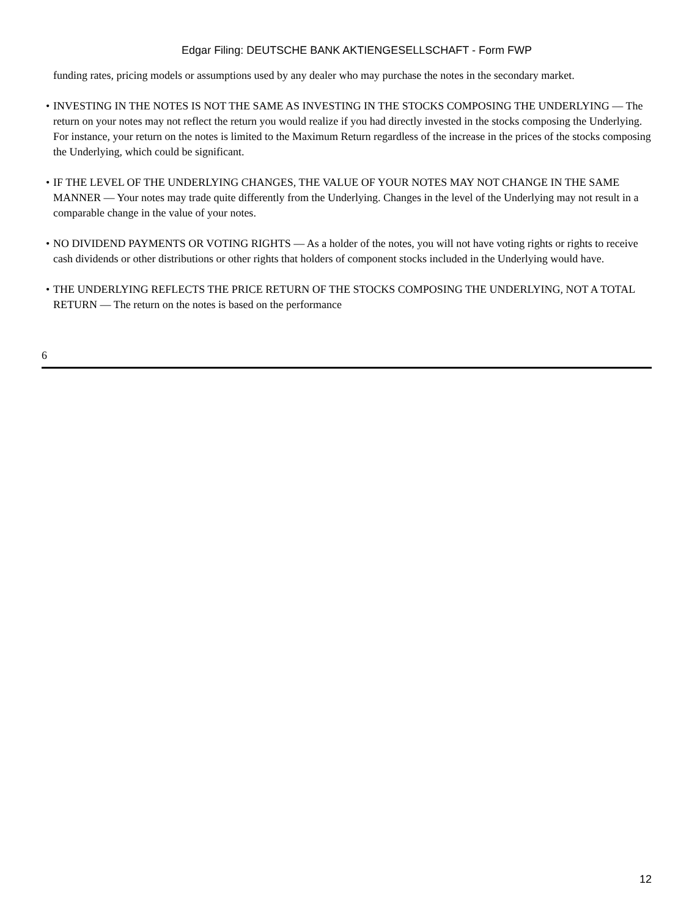Edgar Filing: DEUTSCHE BANK AKTIENGESELLSCHAFT - Form FWP
funding rates, pricing models or assumptions used by any dealer who may purchase the notes in the secondary market.
• INVESTING IN THE NOTES IS NOT THE SAME AS INVESTING IN THE STOCKS COMPOSING THE UNDERLYING — The return on your notes may not reflect the return you would realize if you had directly invested in the stocks composing the Underlying. For instance, your return on the notes is limited to the Maximum Return regardless of the increase in the prices of the stocks composing the Underlying, which could be significant.
• IF THE LEVEL OF THE UNDERLYING CHANGES, THE VALUE OF YOUR NOTES MAY NOT CHANGE IN THE SAME MANNER — Your notes may trade quite differently from the Underlying. Changes in the level of the Underlying may not result in a comparable change in the value of your notes.
• NO DIVIDEND PAYMENTS OR VOTING RIGHTS — As a holder of the notes, you will not have voting rights or rights to receive cash dividends or other distributions or other rights that holders of component stocks included in the Underlying would have.
• THE UNDERLYING REFLECTS THE PRICE RETURN OF THE STOCKS COMPOSING THE UNDERLYING, NOT A TOTAL RETURN — The return on the notes is based on the performance
6
12